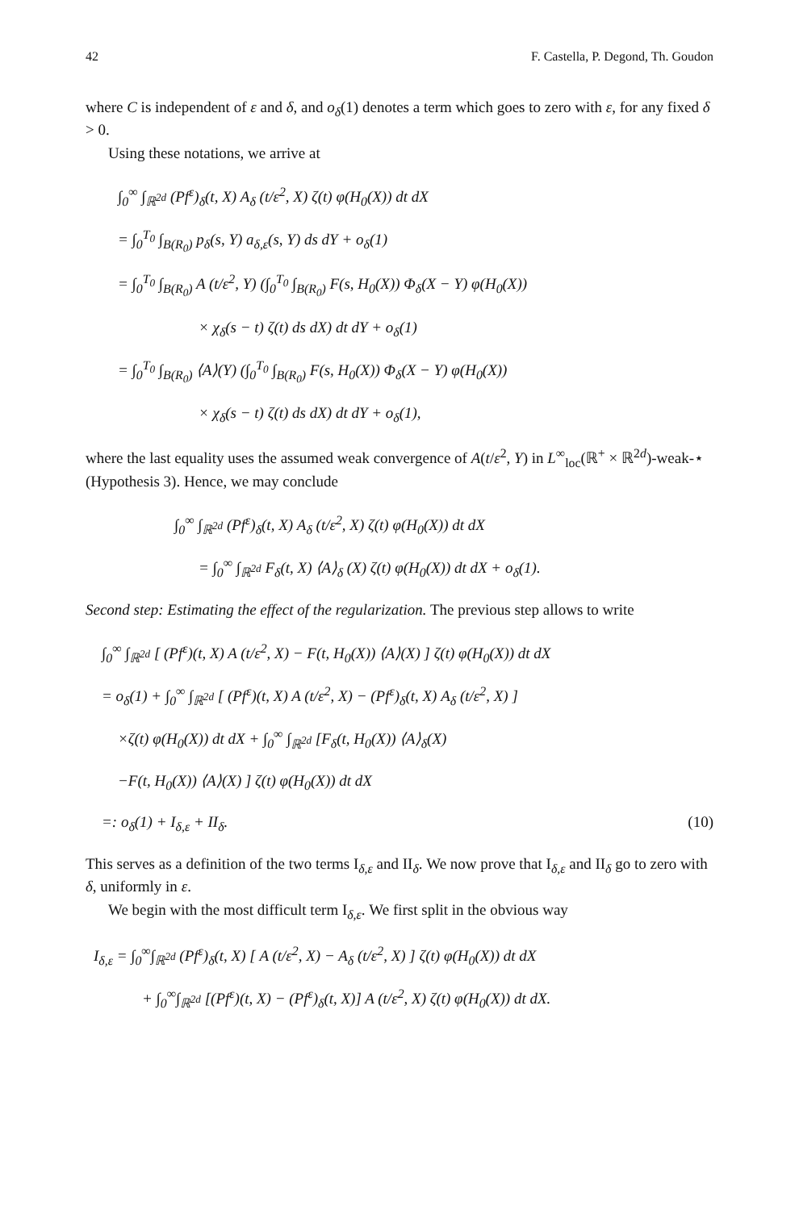42 F. Castella, P. Degond, Th. Goudon
where C is independent of ε and δ, and o<sub>δ</sub>(1) denotes a term which goes to zero with ε, for any fixed δ > 0.
Using these notations, we arrive at
∫<sub>0</sub><sup>∞</sup> ∫<sub>ℝ<sup>2d</sup></sub> (Pf<sup>ε</sup>)<sub>δ</sub>(t, X) A<sub>δ</sub> (t/ε<sup>2</sup>, X) ζ(t) φ(H<sub>0</sub>(X)) dt dX
= ∫<sub>0</sub><sup>T<sub>0</sub></sup> ∫<sub>B(R<sub>0</sub>)</sub> p<sub>δ</sub>(s, Y) a<sub>δ,ε</sub>(s, Y) ds dY + o<sub>δ</sub>(1)
= ∫<sub>0</sub><sup>T<sub>0</sub></sup> ∫<sub>B(R<sub>0</sub>)</sub> A (t/ε<sup>2</sup>, Y) (∫<sub>0</sub><sup>T<sub>0</sub></sup> ∫<sub>B(R<sub>0</sub>)</sub> F(s, H<sub>0</sub>(X)) Φ<sub>δ</sub>(X − Y) φ(H<sub>0</sub>(X))
× χ<sub>δ</sub>(s − t) ζ(t) ds dX) dt dY + o<sub>δ</sub>(1)
= ∫<sub>0</sub><sup>T<sub>0</sub></sup> ∫<sub>B(R<sub>0</sub>)</sub> ⟨A⟩(Y) (∫<sub>0</sub><sup>T<sub>0</sub></sup> ∫<sub>B(R<sub>0</sub>)</sub> F(s, H<sub>0</sub>(X)) Φ<sub>δ</sub>(X − Y) φ(H<sub>0</sub>(X))
× χ<sub>δ</sub>(s − t) ζ(t) ds dX) dt dY + o<sub>δ</sub>(1),
where the last equality uses the assumed weak convergence of A(t/ε<sup>2</sup>, Y) in L<sup>∞</sup><sub>loc</sub>(ℝ<sup>+</sup> × ℝ<sup>2d</sup>)-weak-⋆ (Hypothesis 3). Hence, we may conclude
∫<sub>0</sub><sup>∞</sup> ∫<sub>ℝ<sup>2d</sup></sub> (Pf<sup>ε</sup>)<sub>δ</sub>(t, X) A<sub>δ</sub> (t/ε<sup>2</sup>, X) ζ(t) φ(H<sub>0</sub>(X)) dt dX
= ∫<sub>0</sub><sup>∞</sup> ∫<sub>ℝ<sup>2d</sup></sub> F<sub>δ</sub>(t, X) ⟨A⟩<sub>δ</sub> (X) ζ(t) φ(H<sub>0</sub>(X)) dt dX + o<sub>δ</sub>(1).
Second step: Estimating the effect of the regularization. The previous step allows to write
∫<sub>0</sub><sup>∞</sup> ∫<sub>ℝ<sup>2d</sup></sub> [ (Pf<sup>ε</sup>)(t, X) A (t/ε<sup>2</sup>, X) − F(t, H<sub>0</sub>(X)) ⟨A⟩(X) ] ζ(t) φ(H<sub>0</sub>(X)) dt dX
= o<sub>δ</sub>(1) + ∫<sub>0</sub><sup>∞</sup> ∫<sub>ℝ<sup>2d</sup></sub> [ (Pf<sup>ε</sup>)(t, X) A (t/ε<sup>2</sup>, X) − (Pf<sup>ε</sup>)<sub>δ</sub>(t, X) A<sub>δ</sub> (t/ε<sup>2</sup>, X) ]
×ζ(t) φ(H<sub>0</sub>(X)) dt dX + ∫<sub>0</sub><sup>∞</sup> ∫<sub>ℝ<sup>2d</sup></sub> [F<sub>δ</sub>(t, H<sub>0</sub>(X)) ⟨A⟩<sub>δ</sub>(X)
−F(t, H<sub>0</sub>(X)) ⟨A⟩(X) ] ζ(t) φ(H<sub>0</sub>(X)) dt dX
=: o<sub>δ</sub>(1) + I<sub>δ,ε</sub> + II<sub>δ</sub>. (10)
This serves as a definition of the two terms I<sub>δ,ε</sub> and II<sub>δ</sub>. We now prove that I<sub>δ,ε</sub> and II<sub>δ</sub> go to zero with δ, uniformly in ε.
We begin with the most difficult term I<sub>δ,ε</sub>. We first split in the obvious way
I<sub>δ,ε</sub> = ∫<sub>0</sub><sup>∞</sup>∫<sub>ℝ<sup>2d</sup></sub> (Pf<sup>ε</sup>)<sub>δ</sub>(t, X) [ A (t/ε<sup>2</sup>, X) − A<sub>δ</sub> (t/ε<sup>2</sup>, X) ] ζ(t) φ(H<sub>0</sub>(X)) dt dX
+ ∫<sub>0</sub><sup>∞</sup>∫<sub>ℝ<sup>2d</sup></sub> [(Pf<sup>ε</sup>)(t, X) − (Pf<sup>ε</sup>)<sub>δ</sub>(t, X)] A (t/ε<sup>2</sup>, X) ζ(t) φ(H<sub>0</sub>(X)) dt dX.